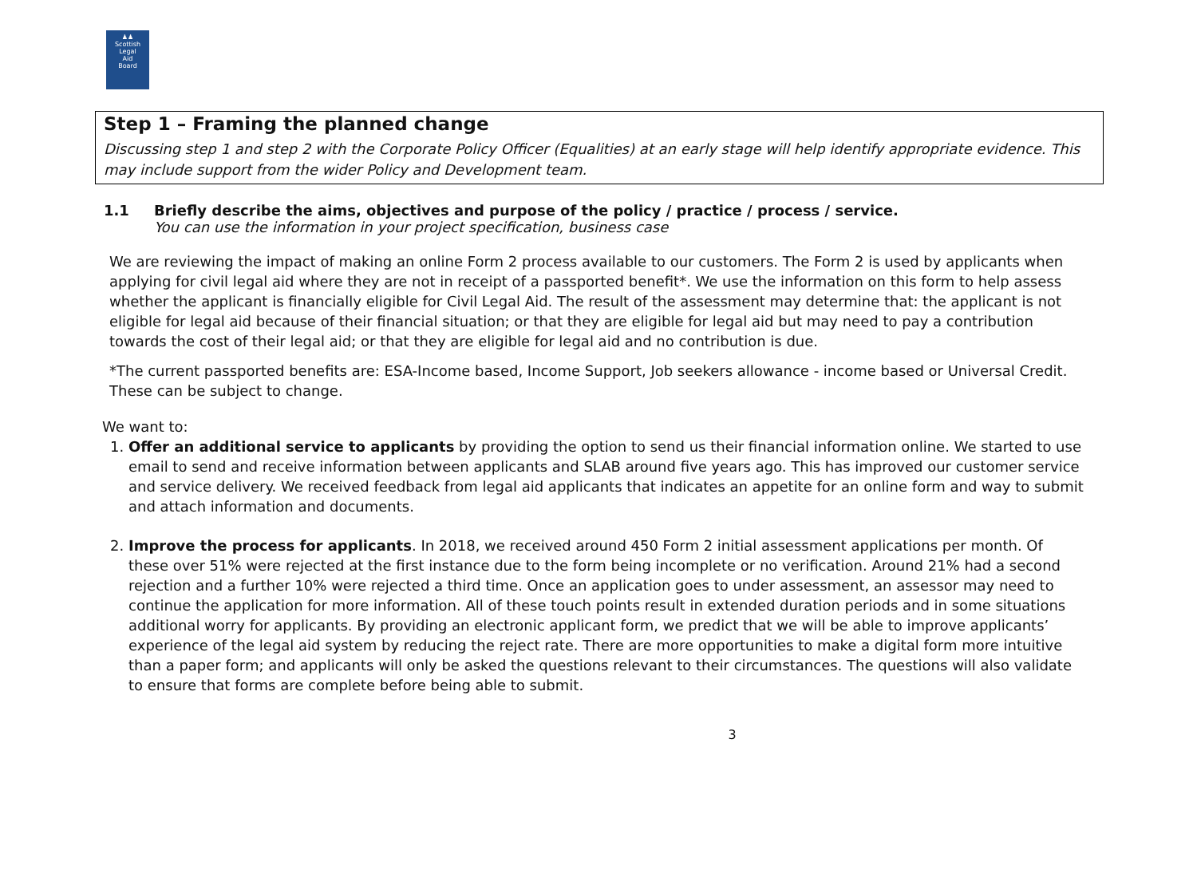♟♟
Scottish
Legal
Aid
Board
Step 1 – Framing the planned change
Discussing step 1 and step 2 with the Corporate Policy Officer (Equalities) at an early stage will help identify appropriate evidence. This may include support from the wider Policy and Development team.
1.1 Briefly describe the aims, objectives and purpose of the policy / practice / process / service.
You can use the information in your project specification, business case
We are reviewing the impact of making an online Form 2 process available to our customers. The Form 2 is used by applicants when applying for civil legal aid where they are not in receipt of a passported benefit*. We use the information on this form to help assess whether the applicant is financially eligible for Civil Legal Aid. The result of the assessment may determine that: the applicant is not eligible for legal aid because of their financial situation; or that they are eligible for legal aid but may need to pay a contribution towards the cost of their legal aid; or that they are eligible for legal aid and no contribution is due.
*The current passported benefits are: ESA-Income based, Income Support, Job seekers allowance - income based or Universal Credit. These can be subject to change.
We want to:
1. Offer an additional service to applicants by providing the option to send us their financial information online. We started to use email to send and receive information between applicants and SLAB around five years ago. This has improved our customer service and service delivery. We received feedback from legal aid applicants that indicates an appetite for an online form and way to submit and attach information and documents.
2. Improve the process for applicants. In 2018, we received around 450 Form 2 initial assessment applications per month. Of these over 51% were rejected at the first instance due to the form being incomplete or no verification. Around 21% had a second rejection and a further 10% were rejected a third time. Once an application goes to under assessment, an assessor may need to continue the application for more information. All of these touch points result in extended duration periods and in some situations additional worry for applicants. By providing an electronic applicant form, we predict that we will be able to improve applicants’ experience of the legal aid system by reducing the reject rate. There are more opportunities to make a digital form more intuitive than a paper form; and applicants will only be asked the questions relevant to their circumstances. The questions will also validate to ensure that forms are complete before being able to submit.
3